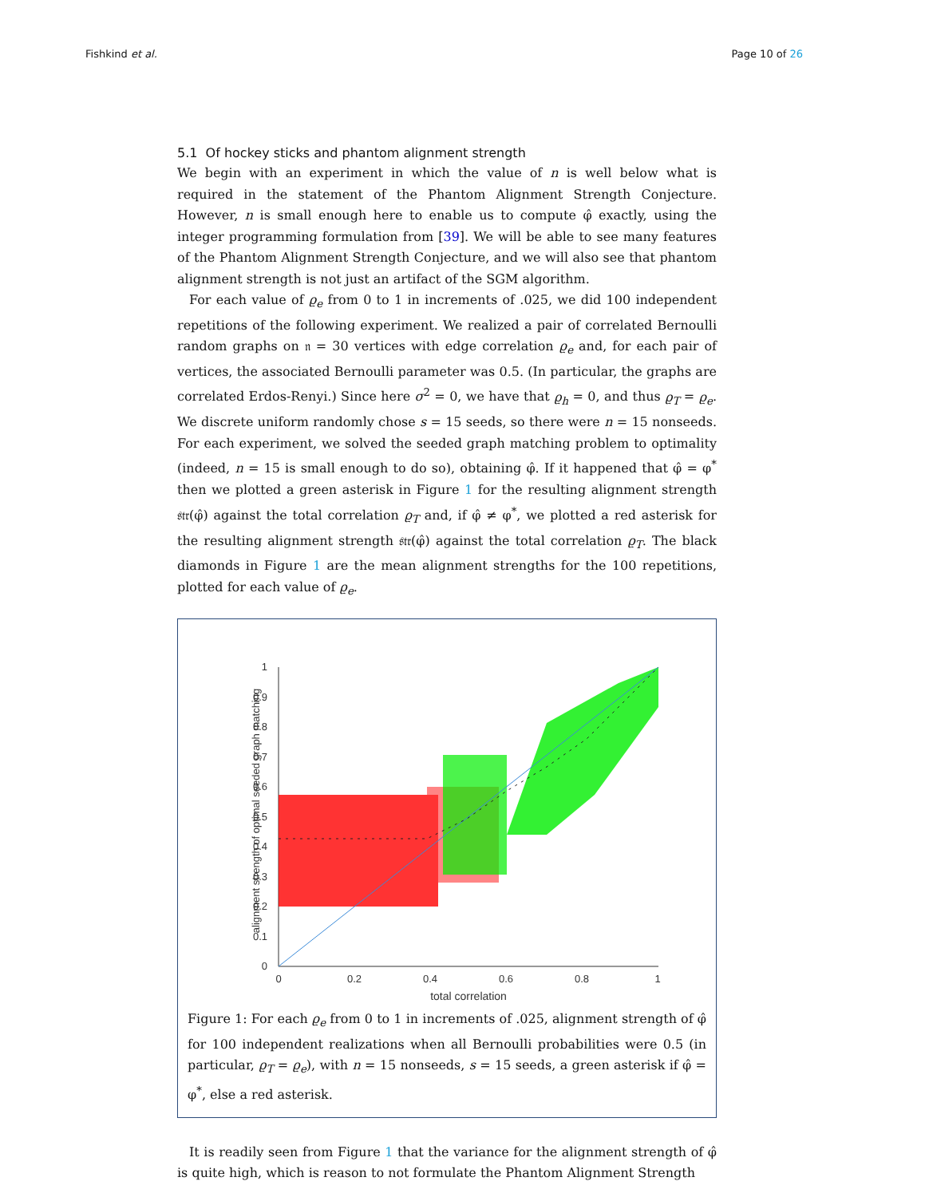Fishkind et al. Page 10 of 26
5.1 Of hockey sticks and phantom alignment strength
We begin with an experiment in which the value of n is well below what is required in the statement of the Phantom Alignment Strength Conjecture. However, n is small enough here to enable us to compute φ̂ exactly, using the integer programming formulation from [39]. We will be able to see many features of the Phantom Alignment Strength Conjecture, and we will also see that phantom alignment strength is not just an artifact of the SGM algorithm.
For each value of ϱ<sub>e</sub> from 0 to 1 in increments of .025, we did 100 independent repetitions of the following experiment. We realized a pair of correlated Bernoulli random graphs on 𝔫 = 30 vertices with edge correlation ϱ<sub>e</sub> and, for each pair of vertices, the associated Bernoulli parameter was 0.5. (In particular, the graphs are correlated Erdos-Renyi.) Since here σ<sup>2</sup> = 0, we have that ϱ<sub>h</sub> = 0, and thus ϱ<sub>T</sub> = ϱ<sub>e</sub>. We discrete uniform randomly chose s = 15 seeds, so there were n = 15 nonseeds. For each experiment, we solved the seeded graph matching problem to optimality (indeed, n = 15 is small enough to do so), obtaining φ̂. If it happened that φ̂ = φ<sup>*</sup> then we plotted a green asterisk in Figure 1 for the resulting alignment strength 𝔰𝔱𝔯(φ̂) against the total correlation ϱ<sub>T</sub> and, if φ̂ ≠ φ<sup>*</sup>, we plotted a red asterisk for the resulting alignment strength 𝔰𝔱𝔯(φ̂) against the total correlation ϱ<sub>T</sub>. The black diamonds in Figure 1 are the mean alignment strengths for the 100 repetitions, plotted for each value of ϱ<sub>e</sub>.
alignment strength of optimal seeded graph matching
0
0.1
0.2
0.3
0.4
0.5
0.6
0.7
0.8
0.9
1
0
0.2
0.4
0.6
0.8
1
total correlation
Figure 1: For each ϱ<sub>e</sub> from 0 to 1 in increments of .025, alignment strength of φ̂ for 100 independent realizations when all Bernoulli probabilities were 0.5 (in particular, ϱ<sub>T</sub> = ϱ<sub>e</sub>), with n = 15 nonseeds, s = 15 seeds, a green asterisk if φ̂ = φ<sup>*</sup>, else a red asterisk.
It is readily seen from Figure 1 that the variance for the alignment strength of φ̂ is quite high, which is reason to not formulate the Phantom Alignment Strength